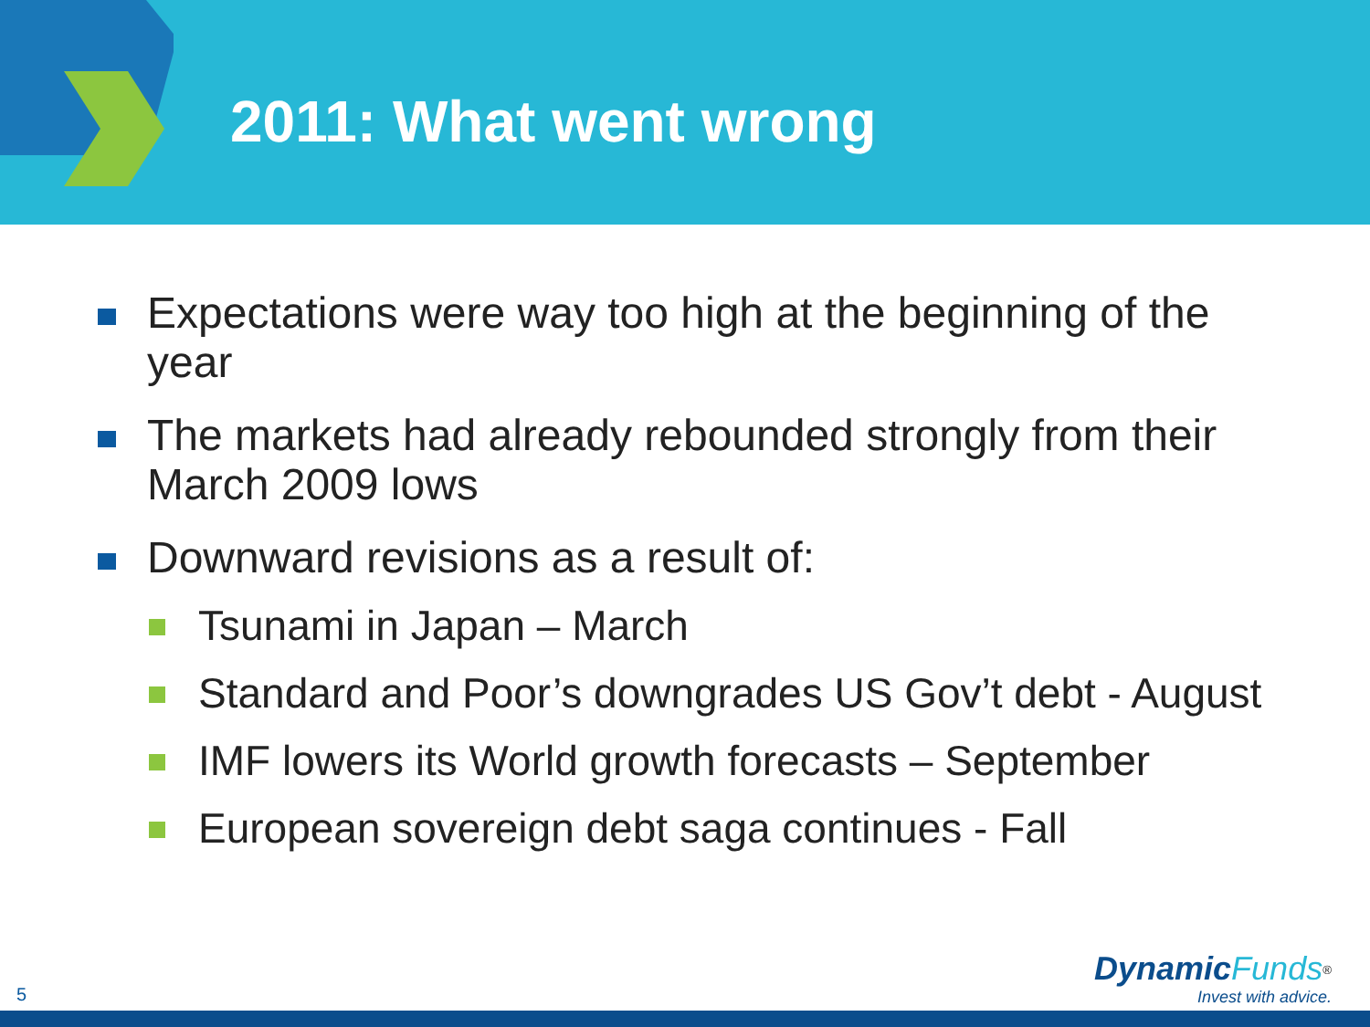2011: What went wrong
Expectations were way too high at the beginning of the year
The markets had already rebounded strongly from their March 2009 lows
Downward revisions as a result of:
Tsunami in Japan – March
Standard and Poor’s downgrades US Gov’t debt - August
IMF lowers its World growth forecasts – September
European sovereign debt saga continues - Fall
5
Dynamic Funds<sup>®</sup>
Invest with advice.